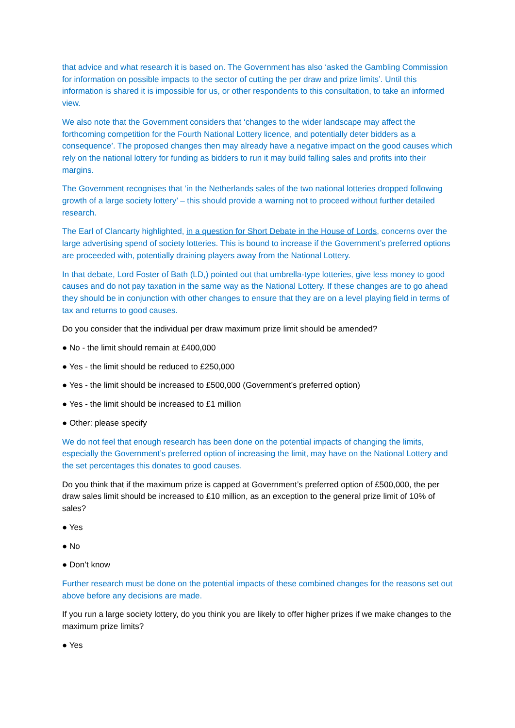that advice and what research it is based on. The Government has also ‘asked the Gambling Commission for information on possible impacts to the sector of cutting the per draw and prize limits’. Until this information is shared it is impossible for us, or other respondents to this consultation, to take an informed view.
We also note that the Government considers that ‘changes to the wider landscape may affect the forthcoming competition for the Fourth National Lottery licence, and potentially deter bidders as a consequence’. The proposed changes then may already have a negative impact on the good causes which rely on the national lottery for funding as bidders to run it may build falling sales and profits into their margins.
The Government recognises that ‘in the Netherlands sales of the two national lotteries dropped following growth of a large society lottery’ – this should provide a warning not to proceed without further detailed research.
The Earl of Clancarty highlighted, in a question for Short Debate in the House of Lords, concerns over the large advertising spend of society lotteries. This is bound to increase if the Government’s preferred options are proceeded with, potentially draining players away from the National Lottery.
In that debate, Lord Foster of Bath (LD,) pointed out that umbrella-type lotteries, give less money to good causes and do not pay taxation in the same way as the National Lottery. If these changes are to go ahead they should be in conjunction with other changes to ensure that they are on a level playing field in terms of tax and returns to good causes.
Do you consider that the individual per draw maximum prize limit should be amended?
● No - the limit should remain at £400,000
● Yes - the limit should be reduced to £250,000
● Yes - the limit should be increased to £500,000 (Government’s preferred option)
● Yes - the limit should be increased to £1 million
● Other: please specify
We do not feel that enough research has been done on the potential impacts of changing the limits, especially the Government’s preferred option of increasing the limit, may have on the National Lottery and the set percentages this donates to good causes.
Do you think that if the maximum prize is capped at Government’s preferred option of £500,000, the per draw sales limit should be increased to £10 million, as an exception to the general prize limit of 10% of sales?
● Yes
● No
● Don’t know
Further research must be done on the potential impacts of these combined changes for the reasons set out above before any decisions are made.
If you run a large society lottery, do you think you are likely to offer higher prizes if we make changes to the maximum prize limits?
● Yes